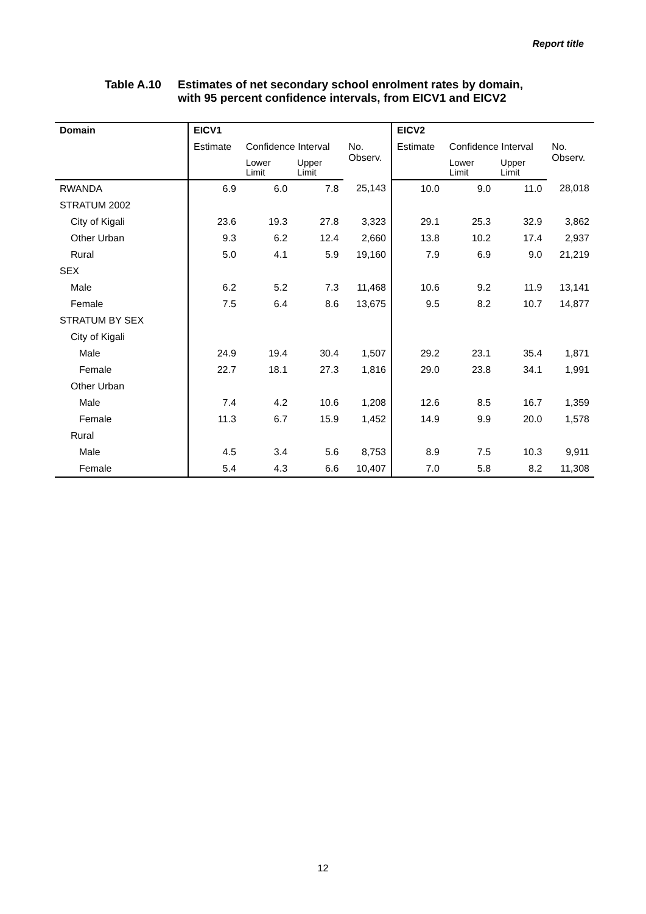Report title
Table A.10 Estimates of net secondary school enrolment rates by domain,
with 95 percent confidence intervals, from EICV1 and EICV2
| Domain | EICV1 | | | | EICV2 | | | |
| --- | --- | --- | --- | --- | --- | --- | --- | --- |
| | Estimate | Confidence Interval | | No. Observ. | Estimate | Confidence Interval | | No. Observ. |
| | | Lower Limit | Upper Limit | | | Lower Limit | Upper Limit | |
| RWANDA | 6.9 | 6.0 | 7.8 | 25,143 | 10.0 | 9.0 | 11.0 | 28,018 |
| STRATUM 2002 | | | | | | | | |
| City of Kigali | 23.6 | 19.3 | 27.8 | 3,323 | 29.1 | 25.3 | 32.9 | 3,862 |
| Other Urban | 9.3 | 6.2 | 12.4 | 2,660 | 13.8 | 10.2 | 17.4 | 2,937 |
| Rural | 5.0 | 4.1 | 5.9 | 19,160 | 7.9 | 6.9 | 9.0 | 21,219 |
| SEX | | | | | | | | |
| Male | 6.2 | 5.2 | 7.3 | 11,468 | 10.6 | 9.2 | 11.9 | 13,141 |
| Female | 7.5 | 6.4 | 8.6 | 13,675 | 9.5 | 8.2 | 10.7 | 14,877 |
| STRATUM BY SEX | | | | | | | | |
| City of Kigali | | | | | | | | |
| Male | 24.9 | 19.4 | 30.4 | 1,507 | 29.2 | 23.1 | 35.4 | 1,871 |
| Female | 22.7 | 18.1 | 27.3 | 1,816 | 29.0 | 23.8 | 34.1 | 1,991 |
| Other Urban | | | | | | | | |
| Male | 7.4 | 4.2 | 10.6 | 1,208 | 12.6 | 8.5 | 16.7 | 1,359 |
| Female | 11.3 | 6.7 | 15.9 | 1,452 | 14.9 | 9.9 | 20.0 | 1,578 |
| Rural | | | | | | | | |
| Male | 4.5 | 3.4 | 5.6 | 8,753 | 8.9 | 7.5 | 10.3 | 9,911 |
| Female | 5.4 | 4.3 | 6.6 | 10,407 | 7.0 | 5.8 | 8.2 | 11,308 |
12